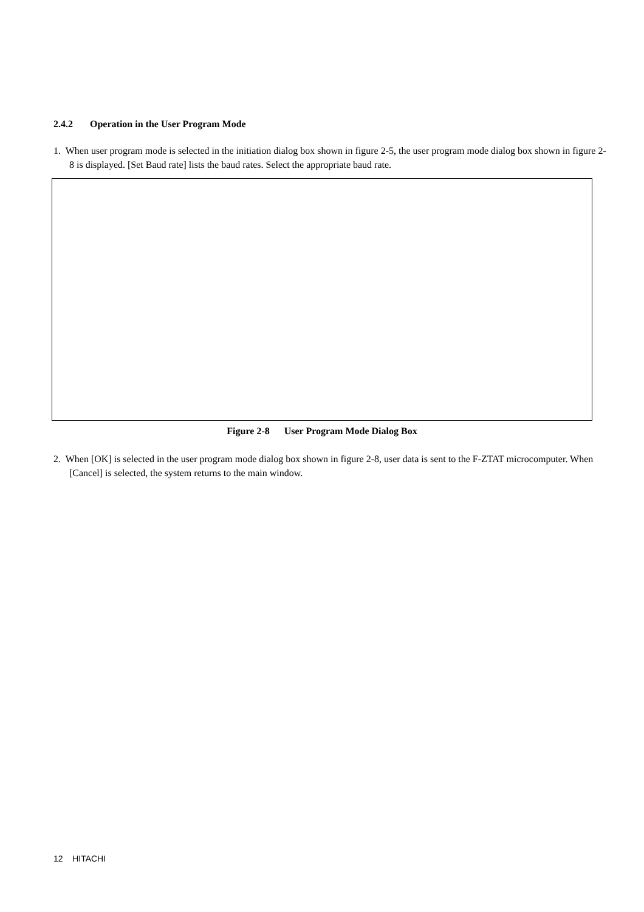2.4.2 Operation in the User Program Mode
1. When user program mode is selected in the initiation dialog box shown in figure 2-5, the user program mode dialog box shown in figure 2-8 is displayed. [Set Baud rate] lists the baud rates. Select the appropriate baud rate.
Figure 2-8 User Program Mode Dialog Box
2. When [OK] is selected in the user program mode dialog box shown in figure 2-8, user data is sent to the F-ZTAT microcomputer. When [Cancel] is selected, the system returns to the main window.
12 HITACHI